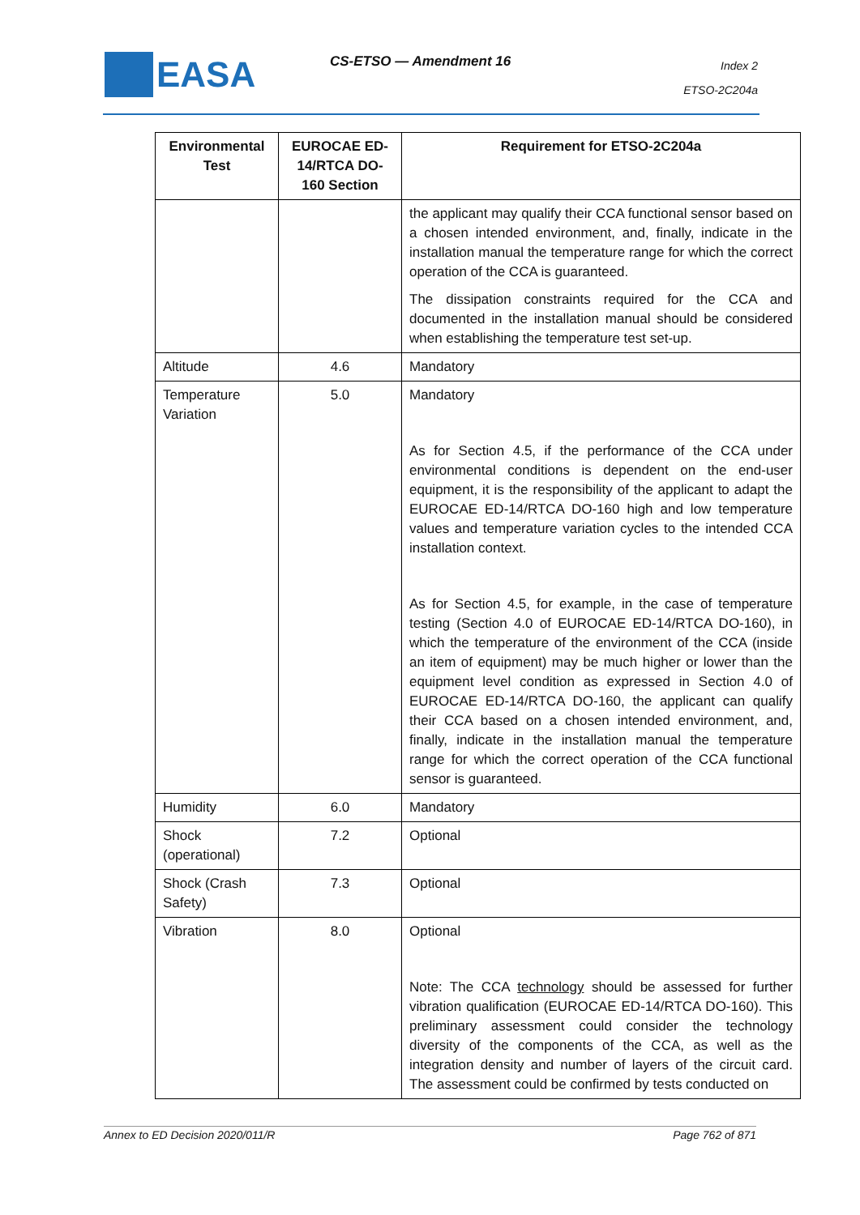EASA CS-ETSO — Amendment 16
Index 2
ETSO-2C204a
| Environmental Test | EUROCAE ED-14/RTCA DO-160 Section | Requirement for ETSO-2C204a |
| --- | --- | --- |
| | | the applicant may qualify their CCA functional sensor based on a chosen intended environment, and, finally, indicate in the installation manual the temperature range for which the correct operation of the CCA is guaranteed. The dissipation constraints required for the CCA and documented in the installation manual should be considered when establishing the temperature test set-up. |
| Altitude | 4.6 | Mandatory |
| Temperature Variation | 5.0 | Mandatory As for Section 4.5, if the performance of the CCA under environmental conditions is dependent on the end-user equipment, it is the responsibility of the applicant to adapt the EUROCAE ED-14/RTCA DO-160 high and low temperature values and temperature variation cycles to the intended CCA installation context. As for Section 4.5, for example, in the case of temperature testing (Section 4.0 of EUROCAE ED-14/RTCA DO-160), in which the temperature of the environment of the CCA (inside an item of equipment) may be much higher or lower than the equipment level condition as expressed in Section 4.0 of EUROCAE ED-14/RTCA DO-160, the applicant can qualify their CCA based on a chosen intended environment, and, finally, indicate in the installation manual the temperature range for which the correct operation of the CCA functional sensor is guaranteed. |
| Humidity | 6.0 | Mandatory |
| Shock (operational) | 7.2 | Optional |
| Shock (Crash Safety) | 7.3 | Optional |
| Vibration | 8.0 | Optional Note: The CCA technology should be assessed for further vibration qualification (EUROCAE ED-14/RTCA DO-160). This preliminary assessment could consider the technology diversity of the components of the CCA, as well as the integration density and number of layers of the circuit card. The assessment could be confirmed by tests conducted on |
Annex to ED Decision 2020/011/R Page 762 of 871